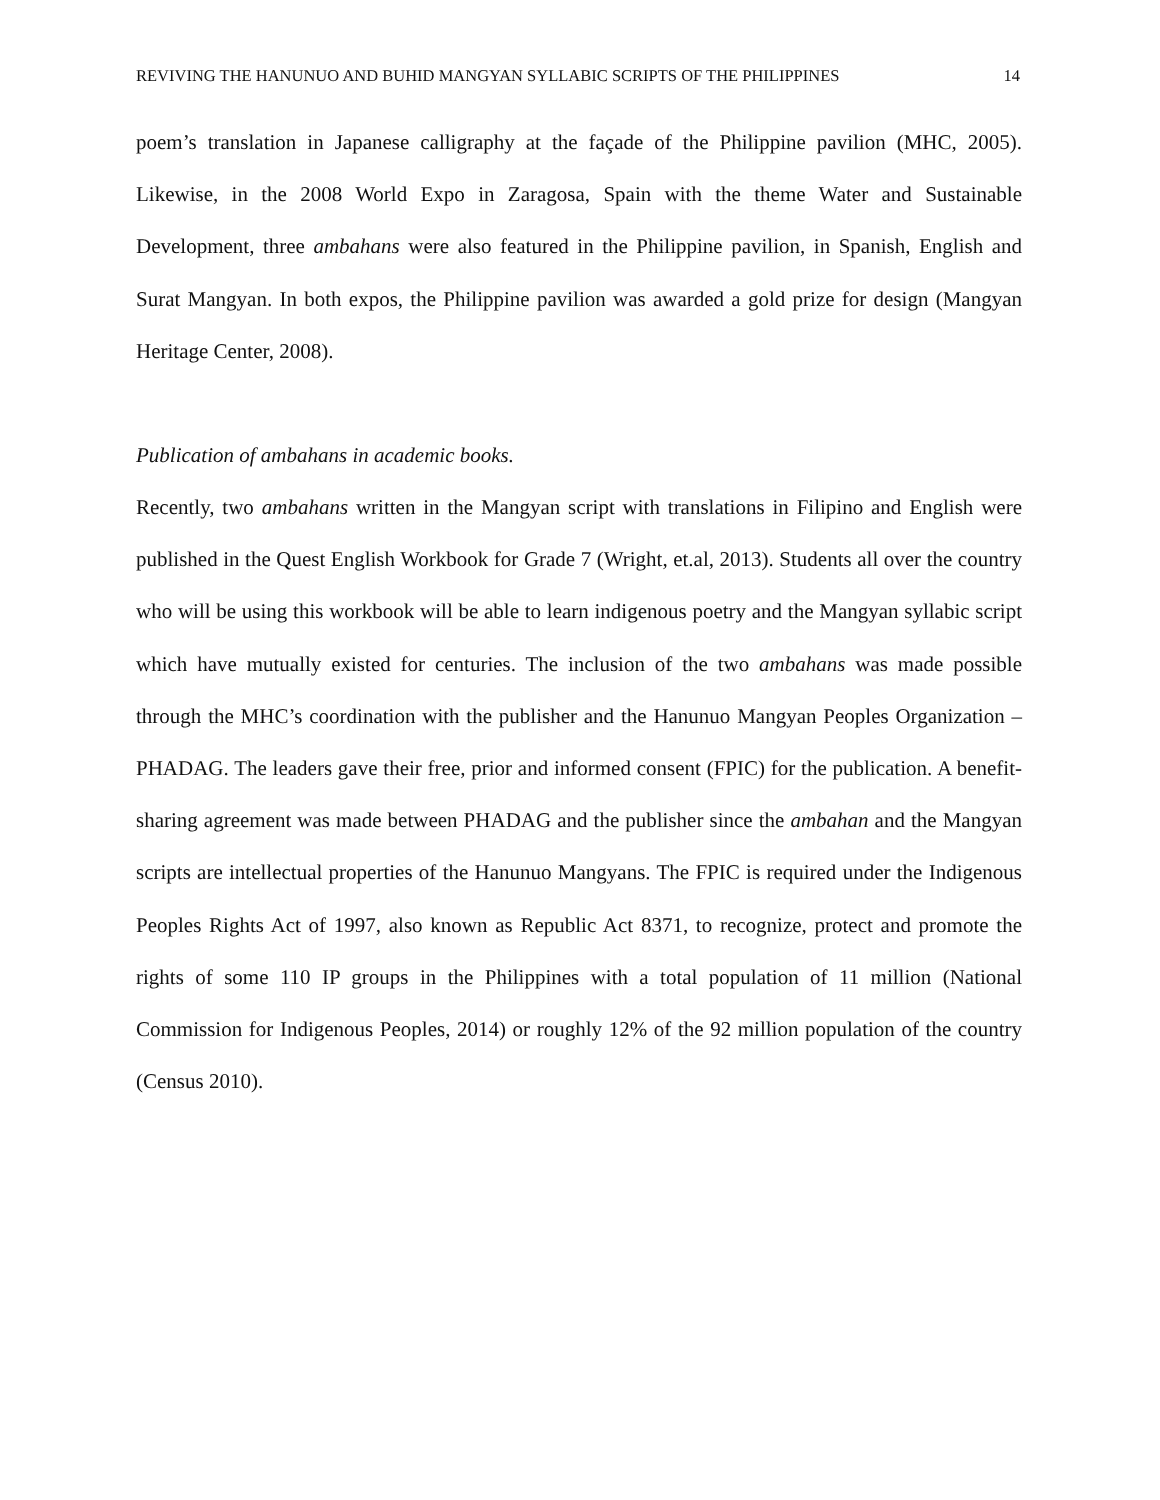REVIVING THE HANUNUO AND BUHID MANGYAN SYLLABIC SCRIPTS OF THE PHILIPPINES 14
poem’s translation in Japanese calligraphy at the façade of the Philippine pavilion (MHC, 2005). Likewise, in the 2008 World Expo in Zaragosa, Spain with the theme Water and Sustainable Development, three ambahans were also featured in the Philippine pavilion, in Spanish, English and Surat Mangyan. In both expos, the Philippine pavilion was awarded a gold prize for design (Mangyan Heritage Center, 2008).
Publication of ambahans in academic books.
Recently, two ambahans written in the Mangyan script with translations in Filipino and English were published in the Quest English Workbook for Grade 7 (Wright, et.al, 2013). Students all over the country who will be using this workbook will be able to learn indigenous poetry and the Mangyan syllabic script which have mutually existed for centuries. The inclusion of the two ambahans was made possible through the MHC’s coordination with the publisher and the Hanunuo Mangyan Peoples Organization – PHADAG. The leaders gave their free, prior and informed consent (FPIC) for the publication. A benefit-sharing agreement was made between PHADAG and the publisher since the ambahan and the Mangyan scripts are intellectual properties of the Hanunuo Mangyans. The FPIC is required under the Indigenous Peoples Rights Act of 1997, also known as Republic Act 8371, to recognize, protect and promote the rights of some 110 IP groups in the Philippines with a total population of 11 million (National Commission for Indigenous Peoples, 2014) or roughly 12% of the 92 million population of the country (Census 2010).